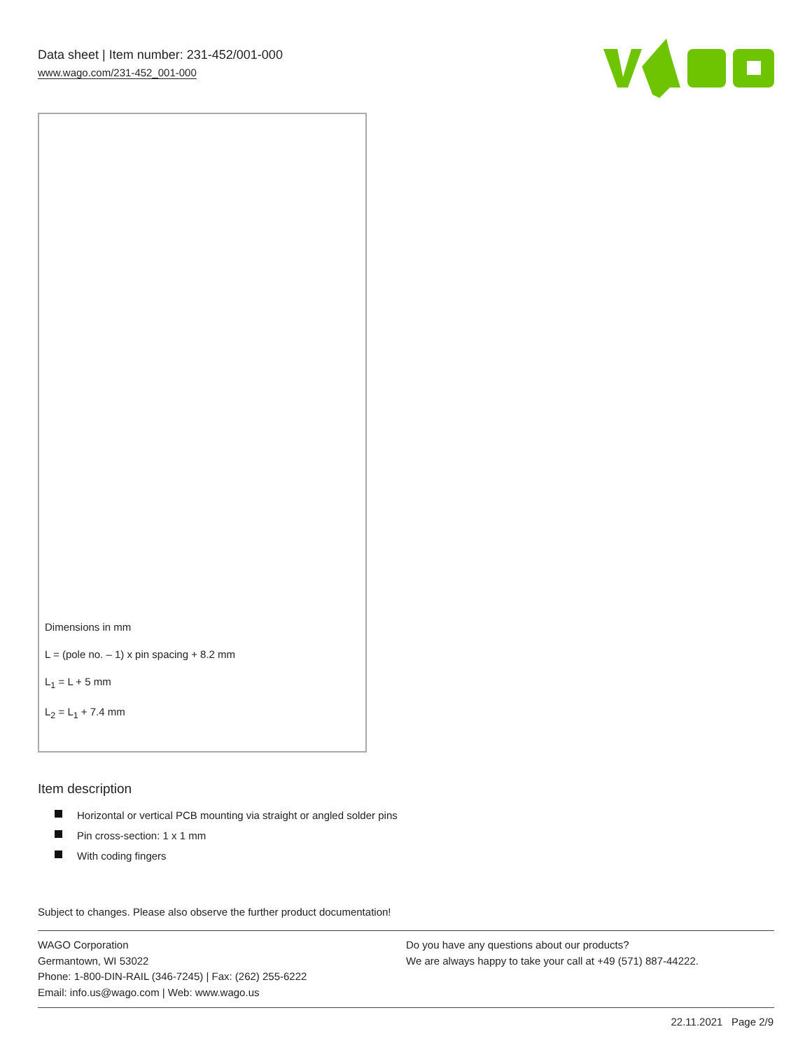Data sheet | Item number: 231-452/001-000
www.wago.com/231-452_001-000
Dimensions in mm
L = (pole no. – 1) x pin spacing + 8.2 mm
L<sub>1</sub> = L + 5 mm
L<sub>2</sub> = L<sub>1</sub> + 7.4 mm
Item description
Horizontal or vertical PCB mounting via straight or angled solder pins
Pin cross-section: 1 x 1 mm
With coding fingers
Subject to changes. Please also observe the further product documentation!
WAGO Corporation
Germantown, WI 53022
Phone: 1-800-DIN-RAIL (346-7245) | Fax: (262) 255-6222
Email: info.us@wago.com | Web: www.wago.us
Do you have any questions about our products?
We are always happy to take your call at +49 (571) 887-44222.
22.11.2021 Page 2/9